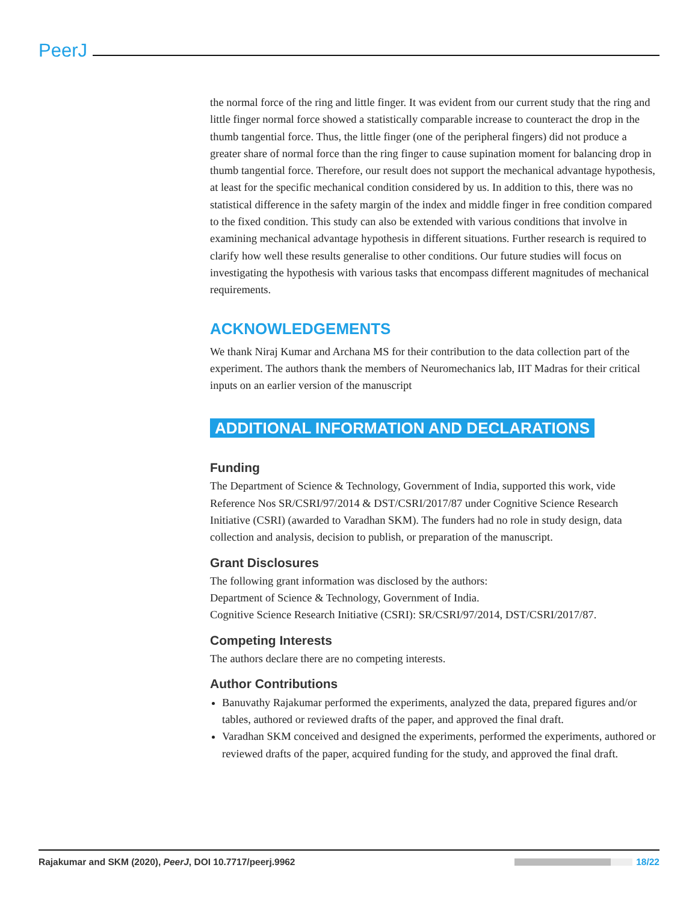PeerJ
the normal force of the ring and little finger. It was evident from our current study that the ring and little finger normal force showed a statistically comparable increase to counteract the drop in the thumb tangential force. Thus, the little finger (one of the peripheral fingers) did not produce a greater share of normal force than the ring finger to cause supination moment for balancing drop in thumb tangential force. Therefore, our result does not support the mechanical advantage hypothesis, at least for the specific mechanical condition considered by us. In addition to this, there was no statistical difference in the safety margin of the index and middle finger in free condition compared to the fixed condition. This study can also be extended with various conditions that involve in examining mechanical advantage hypothesis in different situations. Further research is required to clarify how well these results generalise to other conditions. Our future studies will focus on investigating the hypothesis with various tasks that encompass different magnitudes of mechanical requirements.
ACKNOWLEDGEMENTS
We thank Niraj Kumar and Archana MS for their contribution to the data collection part of the experiment. The authors thank the members of Neuromechanics lab, IIT Madras for their critical inputs on an earlier version of the manuscript
ADDITIONAL INFORMATION AND DECLARATIONS
Funding
The Department of Science & Technology, Government of India, supported this work, vide Reference Nos SR/CSRI/97/2014 & DST/CSRI/2017/87 under Cognitive Science Research Initiative (CSRI) (awarded to Varadhan SKM). The funders had no role in study design, data collection and analysis, decision to publish, or preparation of the manuscript.
Grant Disclosures
The following grant information was disclosed by the authors:
Department of Science & Technology, Government of India.
Cognitive Science Research Initiative (CSRI): SR/CSRI/97/2014, DST/CSRI/2017/87.
Competing Interests
The authors declare there are no competing interests.
Author Contributions
Banuvathy Rajakumar performed the experiments, analyzed the data, prepared figures and/or tables, authored or reviewed drafts of the paper, and approved the final draft.
Varadhan SKM conceived and designed the experiments, performed the experiments, authored or reviewed drafts of the paper, acquired funding for the study, and approved the final draft.
Rajakumar and SKM (2020), PeerJ, DOI 10.7717/peerj.9962 18/22